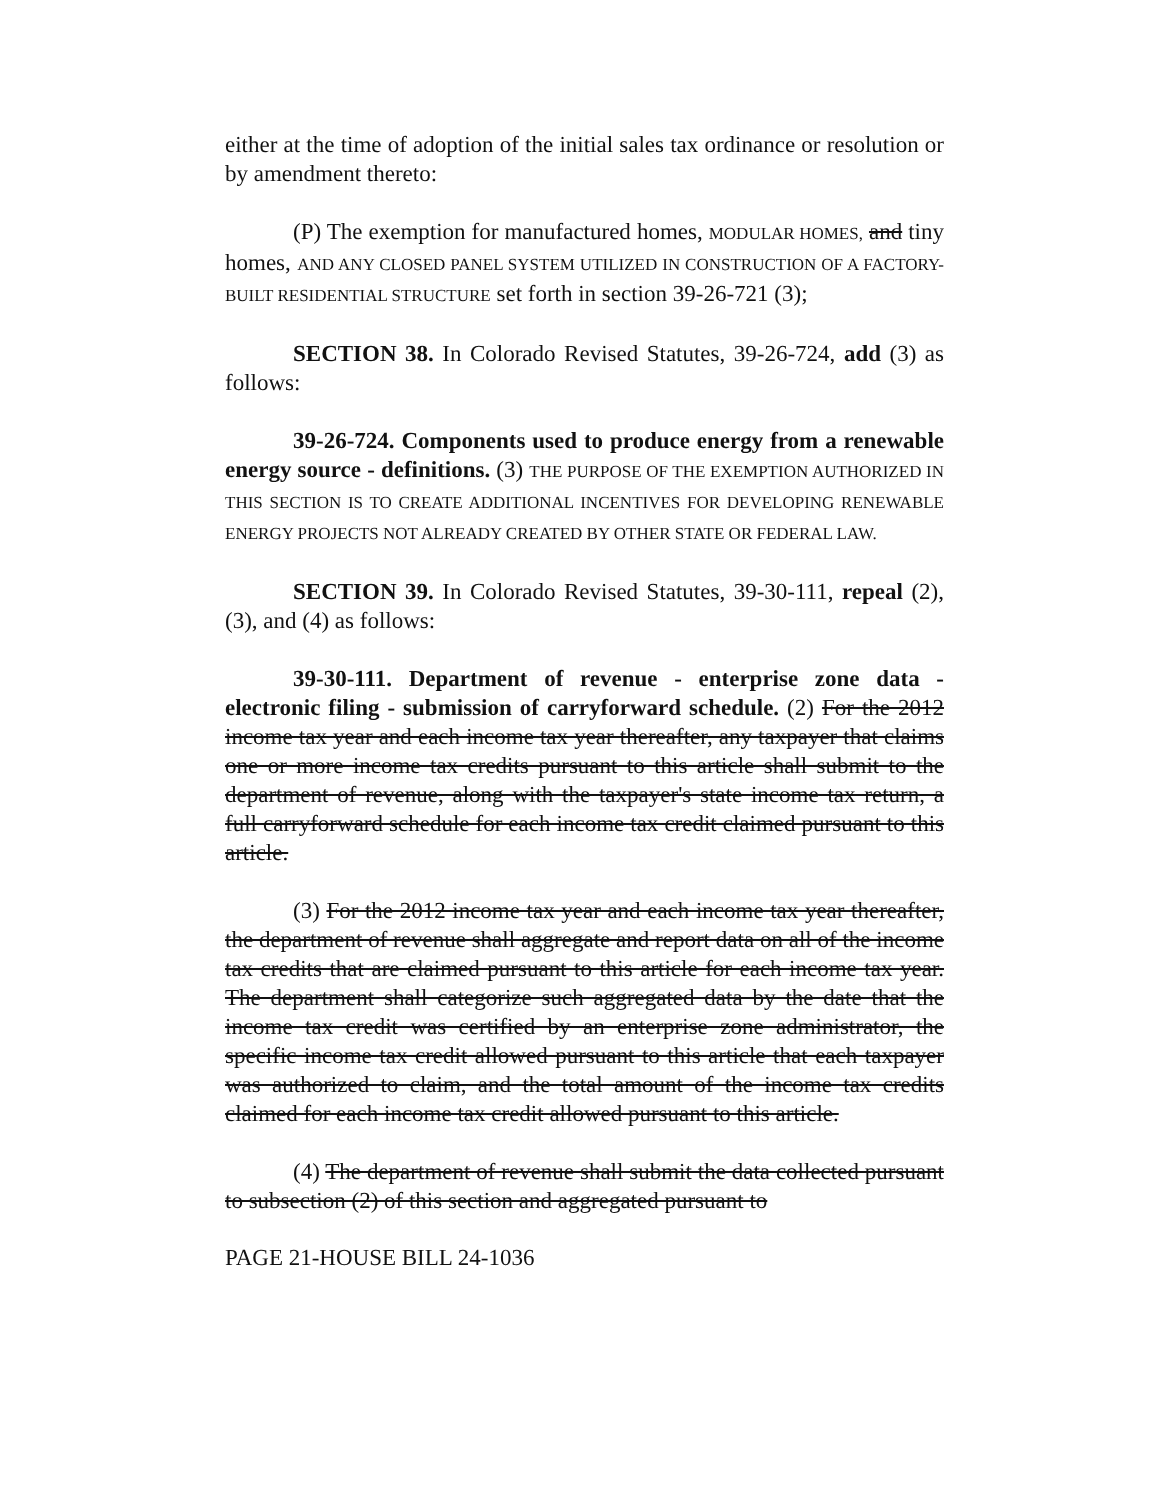either at the time of adoption of the initial sales tax ordinance or resolution or by amendment thereto:
(P) The exemption for manufactured homes, MODULAR HOMES, and tiny homes, AND ANY CLOSED PANEL SYSTEM UTILIZED IN CONSTRUCTION OF A FACTORY-BUILT RESIDENTIAL STRUCTURE set forth in section 39-26-721 (3);
SECTION 38. In Colorado Revised Statutes, 39-26-724, add (3) as follows:
39-26-724. Components used to produce energy from a renewable energy source - definitions. (3) THE PURPOSE OF THE EXEMPTION AUTHORIZED IN THIS SECTION IS TO CREATE ADDITIONAL INCENTIVES FOR DEVELOPING RENEWABLE ENERGY PROJECTS NOT ALREADY CREATED BY OTHER STATE OR FEDERAL LAW.
SECTION 39. In Colorado Revised Statutes, 39-30-111, repeal (2), (3), and (4) as follows:
39-30-111. Department of revenue - enterprise zone data - electronic filing - submission of carryforward schedule. (2) For the 2012 income tax year and each income tax year thereafter, any taxpayer that claims one or more income tax credits pursuant to this article shall submit to the department of revenue, along with the taxpayer's state income tax return, a full carryforward schedule for each income tax credit claimed pursuant to this article.
(3) For the 2012 income tax year and each income tax year thereafter, the department of revenue shall aggregate and report data on all of the income tax credits that are claimed pursuant to this article for each income tax year. The department shall categorize such aggregated data by the date that the income tax credit was certified by an enterprise zone administrator, the specific income tax credit allowed pursuant to this article that each taxpayer was authorized to claim, and the total amount of the income tax credits claimed for each income tax credit allowed pursuant to this article.
(4) The department of revenue shall submit the data collected pursuant to subsection (2) of this section and aggregated pursuant to
PAGE 21-HOUSE BILL 24-1036